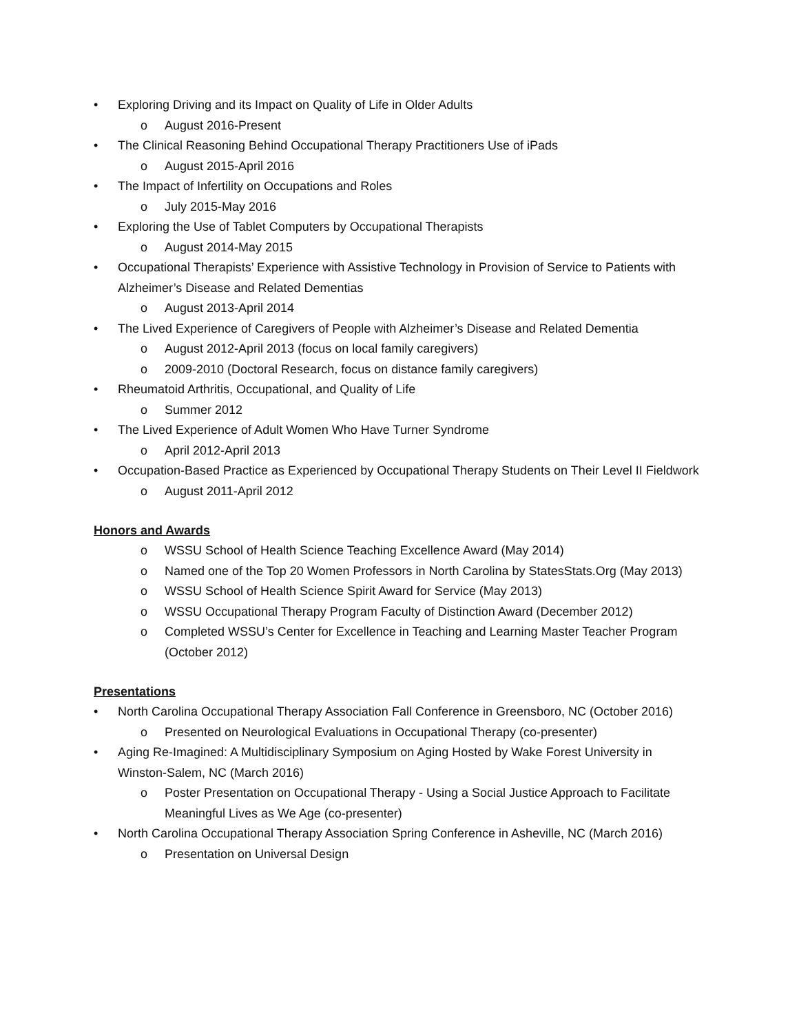• Exploring Driving and its Impact on Quality of Life in Older Adults
o August 2016-Present
• The Clinical Reasoning Behind Occupational Therapy Practitioners Use of iPads
o August 2015-April 2016
• The Impact of Infertility on Occupations and Roles
o July 2015-May 2016
• Exploring the Use of Tablet Computers by Occupational Therapists
o August 2014-May 2015
• Occupational Therapists’ Experience with Assistive Technology in Provision of Service to Patients with Alzheimer’s Disease and Related Dementias
o August 2013-April 2014
• The Lived Experience of Caregivers of People with Alzheimer’s Disease and Related Dementia
o August 2012-April 2013 (focus on local family caregivers)
o 2009-2010 (Doctoral Research, focus on distance family caregivers)
• Rheumatoid Arthritis, Occupational, and Quality of Life
o Summer 2012
• The Lived Experience of Adult Women Who Have Turner Syndrome
o April 2012-April 2013
• Occupation-Based Practice as Experienced by Occupational Therapy Students on Their Level II Fieldwork
o August 2011-April 2012
Honors and Awards
o WSSU School of Health Science Teaching Excellence Award (May 2014)
o Named one of the Top 20 Women Professors in North Carolina by StatesStats.Org (May 2013)
o WSSU School of Health Science Spirit Award for Service (May 2013)
o WSSU Occupational Therapy Program Faculty of Distinction Award (December 2012)
o Completed WSSU’s Center for Excellence in Teaching and Learning Master Teacher Program (October 2012)
Presentations
• North Carolina Occupational Therapy Association Fall Conference in Greensboro, NC (October 2016)
o Presented on Neurological Evaluations in Occupational Therapy (co-presenter)
• Aging Re-Imagined: A Multidisciplinary Symposium on Aging Hosted by Wake Forest University in Winston-Salem, NC (March 2016)
o Poster Presentation on Occupational Therapy - Using a Social Justice Approach to Facilitate Meaningful Lives as We Age (co-presenter)
• North Carolina Occupational Therapy Association Spring Conference in Asheville, NC (March 2016)
o Presentation on Universal Design